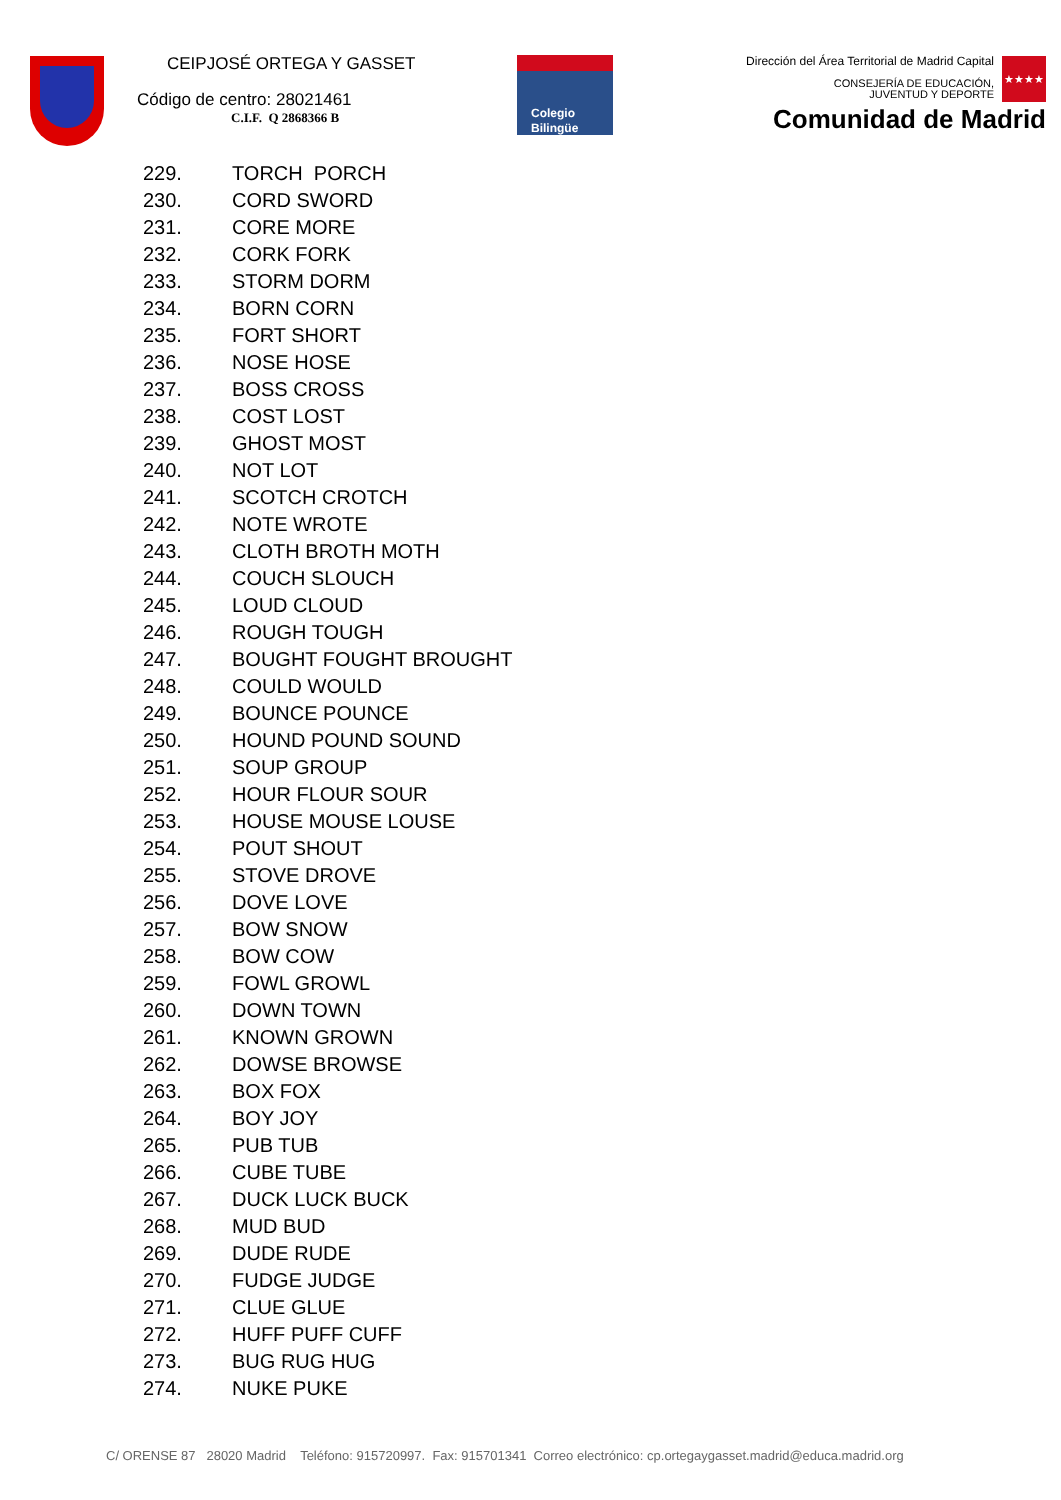CEIPJOSÉ ORTEGA Y GASSET
Código de centro: 28021461
C.I.F. Q 2868366 B
Colegio
Bilingüe
Dirección del Área Territorial de Madrid Capital
CONSEJERÍA DE EDUCACIÓN,
JUVENTUD Y DEPORTE
Comunidad de Madrid
★★★★
229. TORCH PORCH
230. CORD SWORD
231. CORE MORE
232. CORK FORK
233. STORM DORM
234. BORN CORN
235. FORT SHORT
236. NOSE HOSE
237. BOSS CROSS
238. COST LOST
239. GHOST MOST
240. NOT LOT
241. SCOTCH CROTCH
242. NOTE WROTE
243. CLOTH BROTH MOTH
244. COUCH SLOUCH
245. LOUD CLOUD
246. ROUGH TOUGH
247. BOUGHT FOUGHT BROUGHT
248. COULD WOULD
249. BOUNCE POUNCE
250. HOUND POUND SOUND
251. SOUP GROUP
252. HOUR FLOUR SOUR
253. HOUSE MOUSE LOUSE
254. POUT SHOUT
255. STOVE DROVE
256. DOVE LOVE
257. BOW SNOW
258. BOW COW
259. FOWL GROWL
260. DOWN TOWN
261. KNOWN GROWN
262. DOWSE BROWSE
263. BOX FOX
264. BOY JOY
265. PUB TUB
266. CUBE TUBE
267. DUCK LUCK BUCK
268. MUD BUD
269. DUDE RUDE
270. FUDGE JUDGE
271. CLUE GLUE
272. HUFF PUFF CUFF
273. BUG RUG HUG
274. NUKE PUKE
C/ ORENSE 87 28020 Madrid Teléfono: 915720997. Fax: 915701341 Correo electrónico: cp.ortegaygasset.madrid@educa.madrid.org